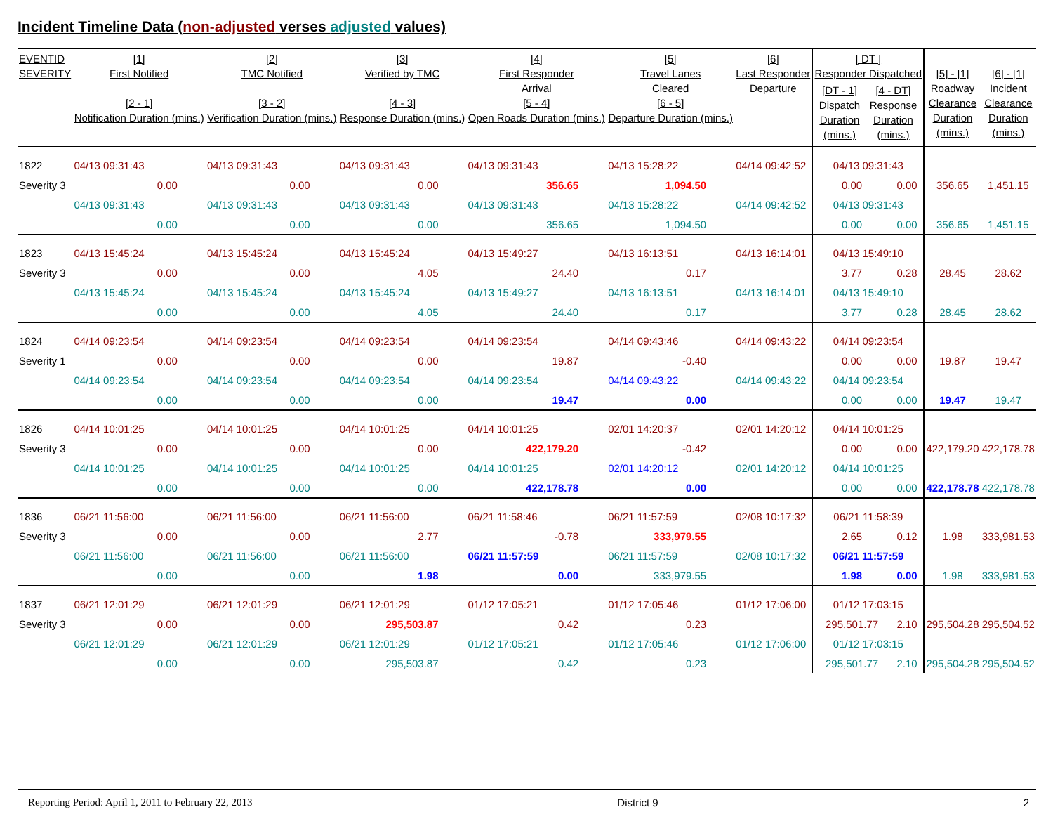Incident Timeline Data (non-adjusted verses adjusted values)
| EVENTID SEVERITY | [1] First Notified [2 - 1] Notification Duration (mins.) | [2] TMC Notified [3 - 2] Verification Duration (mins.) | [3] Verified by TMC [4 - 3] Response Duration (mins.) | [4] First Responder Arrival [5 - 4] Open Roads Duration (mins.) | [5] Travel Lanes Cleared [6 - 5] Departure Duration (mins.) | [6] Last Responder Departure | [ DT ] Responder Dispatched / [DT - 1] Dispatch Duration (mins.) / [4 - DT] Response Duration (mins.) / / --- / --- / | | [5] - [1] Roadway Clearance Duration (mins.) | [6] - [1] Incident Clearance Duration (mins.) |
| --- | --- | --- | --- | --- | --- | --- | --- | --- | --- | --- |
| 1822 | 04/13 09:31:43 | 04/13 09:31:43 | 04/13 09:31:43 | 04/13 09:31:43 | 04/13 15:28:22 | 04/14 09:42:52 | 04/13 09:31:43 | | | |
| Severity 3 | 0.00 | 0.00 | 0.00 | 356.65 | 1,094.50 | | 0.00 | 0.00 | 356.65 | 1,451.15 |
| | 04/13 09:31:43 | 04/13 09:31:43 | 04/13 09:31:43 | 04/13 09:31:43 | 04/13 15:28:22 | 04/14 09:42:52 | 04/13 09:31:43 | | | |
| | 0.00 | 0.00 | 0.00 | 356.65 | 1,094.50 | | 0.00 | 0.00 | 356.65 | 1,451.15 |
| 1823 | 04/13 15:45:24 | 04/13 15:45:24 | 04/13 15:45:24 | 04/13 15:49:27 | 04/13 16:13:51 | 04/13 16:14:01 | 04/13 15:49:10 | | | |
| Severity 3 | 0.00 | 0.00 | 4.05 | 24.40 | 0.17 | | 3.77 | 0.28 | 28.45 | 28.62 |
| | 04/13 15:45:24 | 04/13 15:45:24 | 04/13 15:45:24 | 04/13 15:49:27 | 04/13 16:13:51 | 04/13 16:14:01 | 04/13 15:49:10 | | | |
| | 0.00 | 0.00 | 4.05 | 24.40 | 0.17 | | 3.77 | 0.28 | 28.45 | 28.62 |
| 1824 | 04/14 09:23:54 | 04/14 09:23:54 | 04/14 09:23:54 | 04/14 09:23:54 | 04/14 09:43:46 | 04/14 09:43:22 | 04/14 09:23:54 | | | |
| Severity 1 | 0.00 | 0.00 | 0.00 | 19.87 | -0.40 | | 0.00 | 0.00 | 19.87 | 19.47 |
| | 04/14 09:23:54 | 04/14 09:23:54 | 04/14 09:23:54 | 04/14 09:23:54 | 04/14 09:43:22 | 04/14 09:43:22 | 04/14 09:23:54 | | | |
| | 0.00 | 0.00 | 0.00 | 19.47 | 0.00 | | 0.00 | 0.00 | 19.47 | 19.47 |
| 1826 | 04/14 10:01:25 | 04/14 10:01:25 | 04/14 10:01:25 | 04/14 10:01:25 | 02/01 14:20:37 | 02/01 14:20:12 | 04/14 10:01:25 | | | |
| Severity 3 | 0.00 | 0.00 | 0.00 | 422,179.20 | -0.42 | | 0.00 | 0.00 | 422,179.20 | 422,178.78 |
| | 04/14 10:01:25 | 04/14 10:01:25 | 04/14 10:01:25 | 04/14 10:01:25 | 02/01 14:20:12 | 02/01 14:20:12 | 04/14 10:01:25 | | | |
| | 0.00 | 0.00 | 0.00 | 422,178.78 | 0.00 | | 0.00 | 0.00 | 422,178.78 | 422,178.78 |
| 1836 | 06/21 11:56:00 | 06/21 11:56:00 | 06/21 11:56:00 | 06/21 11:58:46 | 06/21 11:57:59 | 02/08 10:17:32 | 06/21 11:58:39 | | | |
| Severity 3 | 0.00 | 0.00 | 2.77 | -0.78 | 333,979.55 | | 2.65 | 0.12 | 1.98 | 333,981.53 |
| | 06/21 11:56:00 | 06/21 11:56:00 | 06/21 11:56:00 | 06/21 11:57:59 | 06/21 11:57:59 | 02/08 10:17:32 | 06/21 11:57:59 | | | |
| | 0.00 | 0.00 | 1.98 | 0.00 | 333,979.55 | | 1.98 | 0.00 | 1.98 | 333,981.53 |
| 1837 | 06/21 12:01:29 | 06/21 12:01:29 | 06/21 12:01:29 | 01/12 17:05:21 | 01/12 17:05:46 | 01/12 17:06:00 | 01/12 17:03:15 | | | |
| Severity 3 | 0.00 | 0.00 | 295,503.87 | 0.42 | 0.23 | | 295,501.77 | 2.10 | 295,504.28 | 295,504.52 |
| | 06/21 12:01:29 | 06/21 12:01:29 | 06/21 12:01:29 | 01/12 17:05:21 | 01/12 17:05:46 | 01/12 17:06:00 | 01/12 17:03:15 | | | |
| | 0.00 | 0.00 | 295,503.87 | 0.42 | 0.23 | | 295,501.77 | 2.10 | 295,504.28 | 295,504.52 |
Reporting Period: April 1, 2011 to February 22, 2013 District 9 2